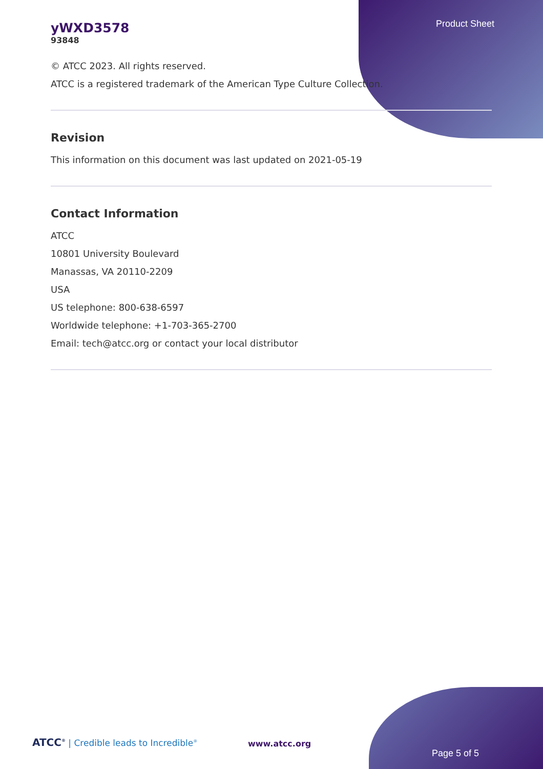Product Sheet
yWXD3578
93848
© ATCC 2023. All rights reserved.
ATCC is a registered trademark of the American Type Culture Collection.
Revision
This information on this document was last updated on 2021-05-19
Contact Information
ATCC
10801 University Boulevard
Manassas, VA 20110-2209
USA
US telephone: 800-638-6597
Worldwide telephone: +1-703-365-2700
Email: tech@atcc.org or contact your local distributor
ATCC<sup>®</sup> | Credible leads to Incredible<sup>®</sup>
www.atcc.org
Page 5 of 5